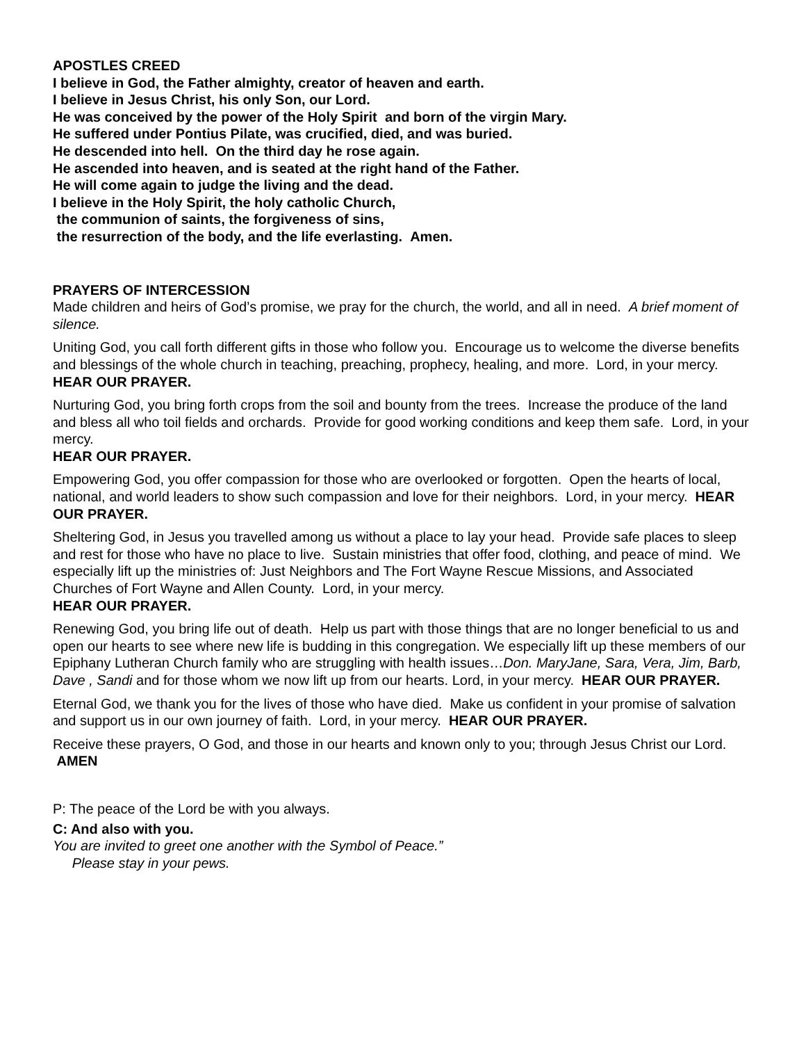APOSTLES CREED
I believe in God, the Father almighty, creator of heaven and earth.
I believe in Jesus Christ, his only Son, our Lord.
He was conceived by the power of the Holy Spirit and born of the virgin Mary.
He suffered under Pontius Pilate, was crucified, died, and was buried.
He descended into hell. On the third day he rose again.
He ascended into heaven, and is seated at the right hand of the Father.
He will come again to judge the living and the dead.
I believe in the Holy Spirit, the holy catholic Church,
the communion of saints, the forgiveness of sins,
the resurrection of the body, and the life everlasting. Amen.
PRAYERS OF INTERCESSION
Made children and heirs of God’s promise, we pray for the church, the world, and all in need. A brief moment of silence.
Uniting God, you call forth different gifts in those who follow you. Encourage us to welcome the diverse benefits and blessings of the whole church in teaching, preaching, prophecy, healing, and more. Lord, in your mercy.
HEAR OUR PRAYER.
Nurturing God, you bring forth crops from the soil and bounty from the trees. Increase the produce of the land and bless all who toil fields and orchards. Provide for good working conditions and keep them safe. Lord, in your mercy.
HEAR OUR PRAYER.
Empowering God, you offer compassion for those who are overlooked or forgotten. Open the hearts of local, national, and world leaders to show such compassion and love for their neighbors. Lord, in your mercy. HEAR OUR PRAYER.
Sheltering God, in Jesus you travelled among us without a place to lay your head. Provide safe places to sleep and rest for those who have no place to live. Sustain ministries that offer food, clothing, and peace of mind. We especially lift up the ministries of: Just Neighbors and The Fort Wayne Rescue Missions, and Associated Churches of Fort Wayne and Allen County. Lord, in your mercy.
HEAR OUR PRAYER.
Renewing God, you bring life out of death. Help us part with those things that are no longer beneficial to us and open our hearts to see where new life is budding in this congregation. We especially lift up these members of our Epiphany Lutheran Church family who are struggling with health issues…Don. MaryJane, Sara, Vera, Jim, Barb, Dave , Sandi and for those whom we now lift up from our hearts. Lord, in your mercy. HEAR OUR PRAYER.
Eternal God, we thank you for the lives of those who have died. Make us confident in your promise of salvation and support us in our own journey of faith. Lord, in your mercy. HEAR OUR PRAYER.
Receive these prayers, O God, and those in our hearts and known only to you; through Jesus Christ our Lord. AMEN
P: The peace of the Lord be with you always.
C: And also with you.
You are invited to greet one another with the Symbol of Peace.”
Please stay in your pews.